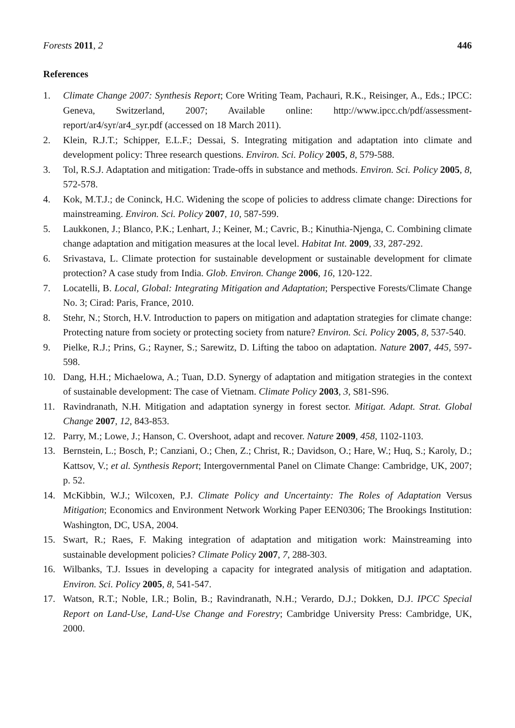Forests 2011, 2 446
References
1. Climate Change 2007: Synthesis Report; Core Writing Team, Pachauri, R.K., Reisinger, A., Eds.; IPCC: Geneva, Switzerland, 2007; Available online: http://www.ipcc.ch/pdf/assessment-report/ar4/syr/ar4_syr.pdf (accessed on 18 March 2011).
2. Klein, R.J.T.; Schipper, E.L.F.; Dessai, S. Integrating mitigation and adaptation into climate and development policy: Three research questions. Environ. Sci. Policy 2005, 8, 579-588.
3. Tol, R.S.J. Adaptation and mitigation: Trade-offs in substance and methods. Environ. Sci. Policy 2005, 8, 572-578.
4. Kok, M.T.J.; de Coninck, H.C. Widening the scope of policies to address climate change: Directions for mainstreaming. Environ. Sci. Policy 2007, 10, 587-599.
5. Laukkonen, J.; Blanco, P.K.; Lenhart, J.; Keiner, M.; Cavric, B.; Kinuthia-Njenga, C. Combining climate change adaptation and mitigation measures at the local level. Habitat Int. 2009, 33, 287-292.
6. Srivastava, L. Climate protection for sustainable development or sustainable development for climate protection? A case study from India. Glob. Environ. Change 2006, 16, 120-122.
7. Locatelli, B. Local, Global: Integrating Mitigation and Adaptation; Perspective Forests/Climate Change No. 3; Cirad: Paris, France, 2010.
8. Stehr, N.; Storch, H.V. Introduction to papers on mitigation and adaptation strategies for climate change: Protecting nature from society or protecting society from nature? Environ. Sci. Policy 2005, 8, 537-540.
9. Pielke, R.J.; Prins, G.; Rayner, S.; Sarewitz, D. Lifting the taboo on adaptation. Nature 2007, 445, 597-598.
10. Dang, H.H.; Michaelowa, A.; Tuan, D.D. Synergy of adaptation and mitigation strategies in the context of sustainable development: The case of Vietnam. Climate Policy 2003, 3, S81-S96.
11. Ravindranath, N.H. Mitigation and adaptation synergy in forest sector. Mitigat. Adapt. Strat. Global Change 2007, 12, 843-853.
12. Parry, M.; Lowe, J.; Hanson, C. Overshoot, adapt and recover. Nature 2009, 458, 1102-1103.
13. Bernstein, L.; Bosch, P.; Canziani, O.; Chen, Z.; Christ, R.; Davidson, O.; Hare, W.; Huq, S.; Karoly, D.; Kattsov, V.; et al. Synthesis Report; Intergovernmental Panel on Climate Change: Cambridge, UK, 2007; p. 52.
14. McKibbin, W.J.; Wilcoxen, P.J. Climate Policy and Uncertainty: The Roles of Adaptation Versus Mitigation; Economics and Environment Network Working Paper EEN0306; The Brookings Institution: Washington, DC, USA, 2004.
15. Swart, R.; Raes, F. Making integration of adaptation and mitigation work: Mainstreaming into sustainable development policies? Climate Policy 2007, 7, 288-303.
16. Wilbanks, T.J. Issues in developing a capacity for integrated analysis of mitigation and adaptation. Environ. Sci. Policy 2005, 8, 541-547.
17. Watson, R.T.; Noble, I.R.; Bolin, B.; Ravindranath, N.H.; Verardo, D.J.; Dokken, D.J. IPCC Special Report on Land-Use, Land-Use Change and Forestry; Cambridge University Press: Cambridge, UK, 2000.